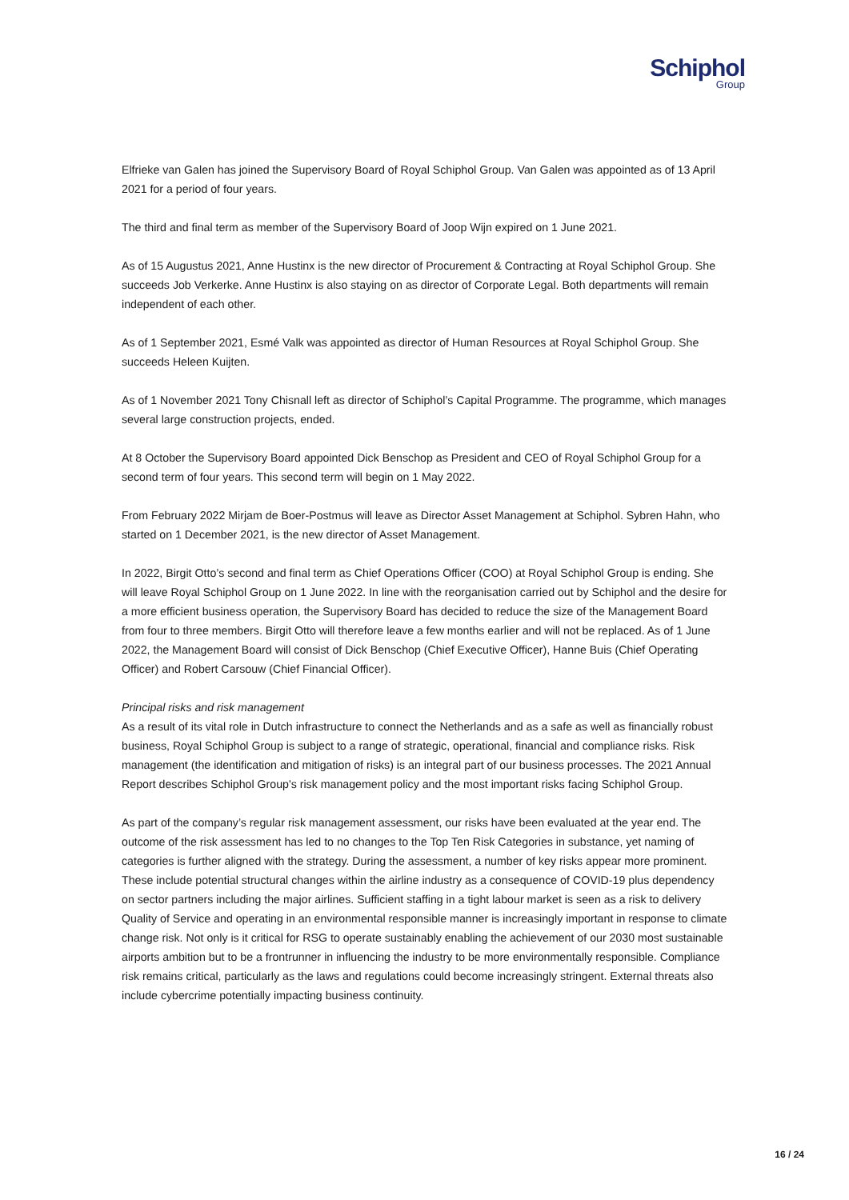Schiphol
Group
Elfrieke van Galen has joined the Supervisory Board of Royal Schiphol Group. Van Galen was appointed as of 13 April 2021 for a period of four years.
The third and final term as member of the Supervisory Board of Joop Wijn expired on 1 June 2021.
As of 15 Augustus 2021, Anne Hustinx is the new director of Procurement & Contracting at Royal Schiphol Group. She succeeds Job Verkerke. Anne Hustinx is also staying on as director of Corporate Legal. Both departments will remain independent of each other.
As of 1 September 2021, Esmé Valk was appointed as director of Human Resources at Royal Schiphol Group. She succeeds Heleen Kuijten.
As of 1 November 2021 Tony Chisnall left as director of Schiphol’s Capital Programme. The programme, which manages several large construction projects, ended.
At 8 October the Supervisory Board appointed Dick Benschop as President and CEO of Royal Schiphol Group for a second term of four years. This second term will begin on 1 May 2022.
From February 2022 Mirjam de Boer-Postmus will leave as Director Asset Management at Schiphol. Sybren Hahn, who started on 1 December 2021, is the new director of Asset Management.
In 2022, Birgit Otto’s second and final term as Chief Operations Officer (COO) at Royal Schiphol Group is ending. She will leave Royal Schiphol Group on 1 June 2022. In line with the reorganisation carried out by Schiphol and the desire for a more efficient business operation, the Supervisory Board has decided to reduce the size of the Management Board from four to three members. Birgit Otto will therefore leave a few months earlier and will not be replaced. As of 1 June 2022, the Management Board will consist of Dick Benschop (Chief Executive Officer), Hanne Buis (Chief Operating Officer) and Robert Carsouw (Chief Financial Officer).
Principal risks and risk management
As a result of its vital role in Dutch infrastructure to connect the Netherlands and as a safe as well as financially robust business, Royal Schiphol Group is subject to a range of strategic, operational, financial and compliance risks. Risk management (the identification and mitigation of risks) is an integral part of our business processes. The 2021 Annual Report describes Schiphol Group's risk management policy and the most important risks facing Schiphol Group.
As part of the company’s regular risk management assessment, our risks have been evaluated at the year end. The outcome of the risk assessment has led to no changes to the Top Ten Risk Categories in substance, yet naming of categories is further aligned with the strategy. During the assessment, a number of key risks appear more prominent. These include potential structural changes within the airline industry as a consequence of COVID-19 plus dependency on sector partners including the major airlines. Sufficient staffing in a tight labour market is seen as a risk to delivery Quality of Service and operating in an environmental responsible manner is increasingly important in response to climate change risk. Not only is it critical for RSG to operate sustainably enabling the achievement of our 2030 most sustainable airports ambition but to be a frontrunner in influencing the industry to be more environmentally responsible. Compliance risk remains critical, particularly as the laws and regulations could become increasingly stringent. External threats also include cybercrime potentially impacting business continuity.
16 / 24